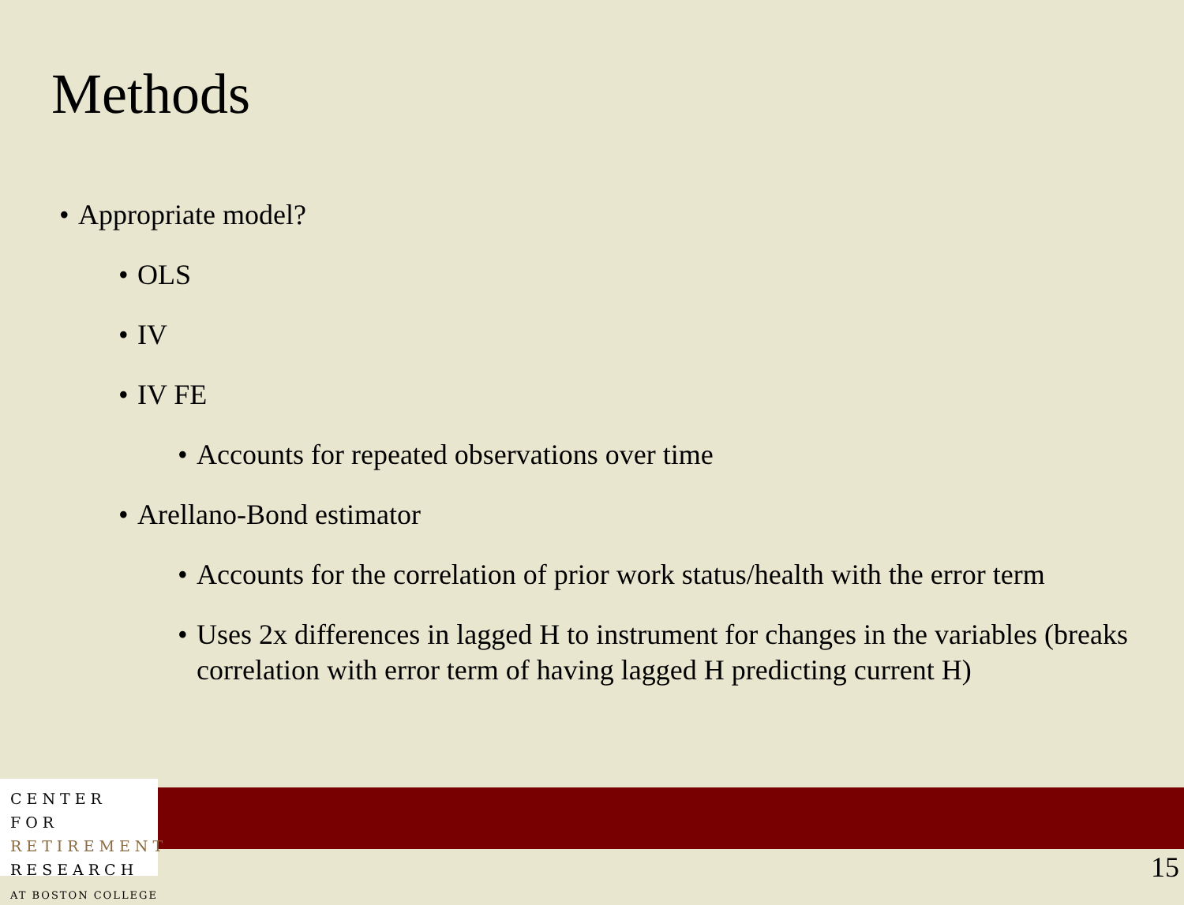Methods
• Appropriate model?
• OLS
• IV
• IV FE
• Accounts for repeated observations over time
• Arellano-Bond estimator
• Accounts for the correlation of prior work status/health with the error term
• Uses 2x differences in lagged H to instrument for changes in the variables (breaks correlation with error term of having lagged H predicting current H)
CENTER FOR
RETIREMENT
RESEARCH
AT BOSTON COLLEGE
15